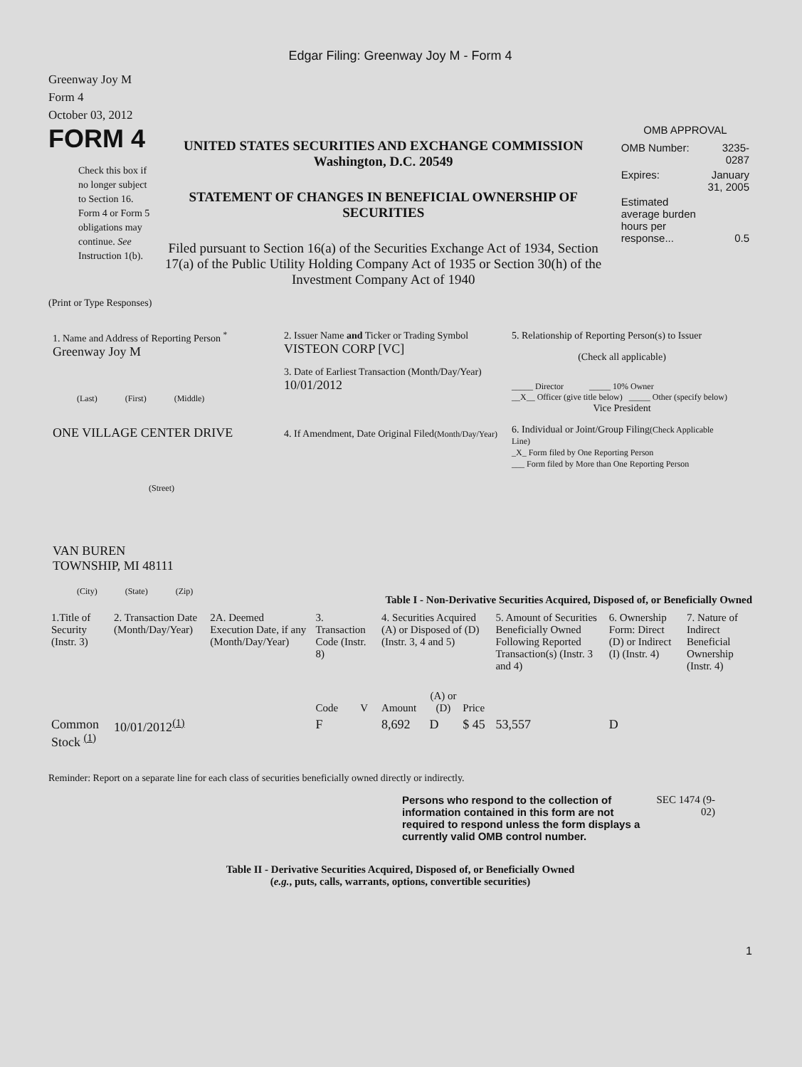Edgar Filing: Greenway Joy M - Form 4
Greenway Joy M
Form 4
October 03, 2012
FORM 4
Check this box if no longer subject to Section 16. Form 4 or Form 5 obligations may continue. See Instruction 1(b).
UNITED STATES SECURITIES AND EXCHANGE COMMISSION
Washington, D.C. 20549
STATEMENT OF CHANGES IN BENEFICIAL OWNERSHIP OF SECURITIES
Filed pursuant to Section 16(a) of the Securities Exchange Act of 1934, Section 17(a) of the Public Utility Holding Company Act of 1935 or Section 30(h) of the Investment Company Act of 1940
OMB APPROVAL
| OMB Number: | 3235-0287 |
| Expires: | January 31, 2005 |
| Estimated average burden hours per response... | 0.5 |
(Print or Type Responses)
1. Name and Address of Reporting Person <sup>*</sup>
Greenway Joy M
(Last) (First) (Middle)
ONE VILLAGE CENTER DRIVE
(Street)
VAN BUREN
TOWNSHIP, MI 48111
(City) (State) (Zip)
2. Issuer Name and Ticker or Trading Symbol
VISTEON CORP [VC]
3. Date of Earliest Transaction (Month/Day/Year)
10/01/2012
4. If Amendment, Date Original Filed(Month/Day/Year)
5. Relationship of Reporting Person(s) to Issuer
(Check all applicable)
_____ Director _____ 10% Owner
__X__ Officer (give title below) _____ Other (specify below)
Vice President
6. Individual or Joint/Group Filing(Check Applicable Line)
_X_ Form filed by One Reporting Person
___ Form filed by More than One Reporting Person
Table I - Non-Derivative Securities Acquired, Disposed of, or Beneficially Owned
| 1.Title of Security (Instr. 3) | 2. Transaction Date (Month/Day/Year) | 2A. Deemed Execution Date, if any (Month/Day/Year) | 3. Transaction Code (Instr. 8) | | 4. Securities Acquired (A) or Disposed of (D) (Instr. 3, 4 and 5) | | | 5. Amount of Securities Beneficially Owned Following Reported Transaction(s) (Instr. 3 and 4) | 6. Ownership Form: Direct (D) or Indirect (I) (Instr. 4) | 7. Nature of Indirect Beneficial Ownership (Instr. 4) |
| --- | --- | --- | --- | --- | --- | --- | --- | --- | --- | --- |
| | | | Code | V | Amount | (A) or (D) | Price | | | |
| Common Stock <sup>(1)</sup> | 10/01/2012<sup>(1)</sup> | | F | | 8,692 | D | $ 45 | 53,557 | D | |
Reminder: Report on a separate line for each class of securities beneficially owned directly or indirectly.
Persons who respond to the collection of information contained in this form are not required to respond unless the form displays a currently valid OMB control number.
SEC 1474 (9-02)
Table II - Derivative Securities Acquired, Disposed of, or Beneficially Owned
(e.g., puts, calls, warrants, options, convertible securities)
1